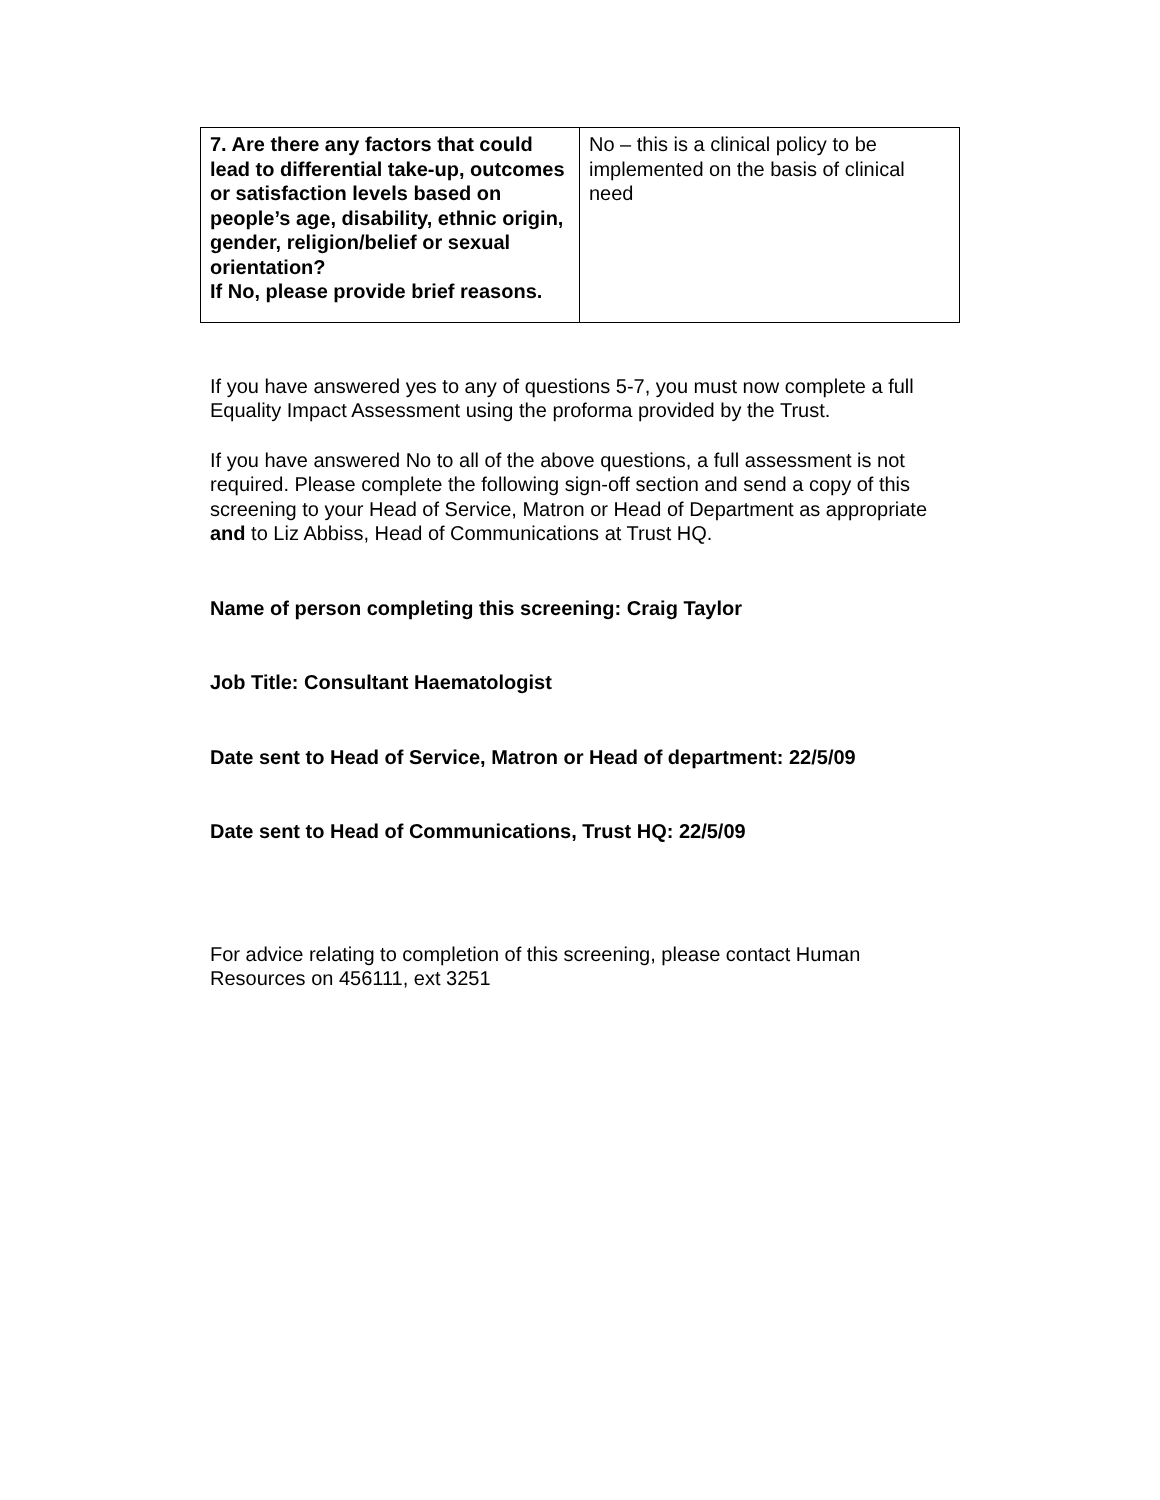| 7. Are there any factors that could lead to differential take-up, outcomes or satisfaction levels based on people’s age, disability, ethnic origin, gender, religion/belief or sexual orientation? If No, please provide brief reasons. | No – this is a clinical policy to be implemented on the basis of clinical need |
If you have answered yes to any of questions 5-7, you must now complete a full Equality Impact Assessment using the proforma provided by the Trust.
If you have answered No to all of the above questions, a full assessment is not required. Please complete the following sign-off section and send a copy of this screening to your Head of Service, Matron or Head of Department as appropriate and to Liz Abbiss, Head of Communications at Trust HQ.
Name of person completing this screening: Craig Taylor
Job Title: Consultant Haematologist
Date sent to Head of Service, Matron or Head of department: 22/5/09
Date sent to Head of Communications, Trust HQ: 22/5/09
For advice relating to completion of this screening, please contact Human Resources on 456111, ext 3251